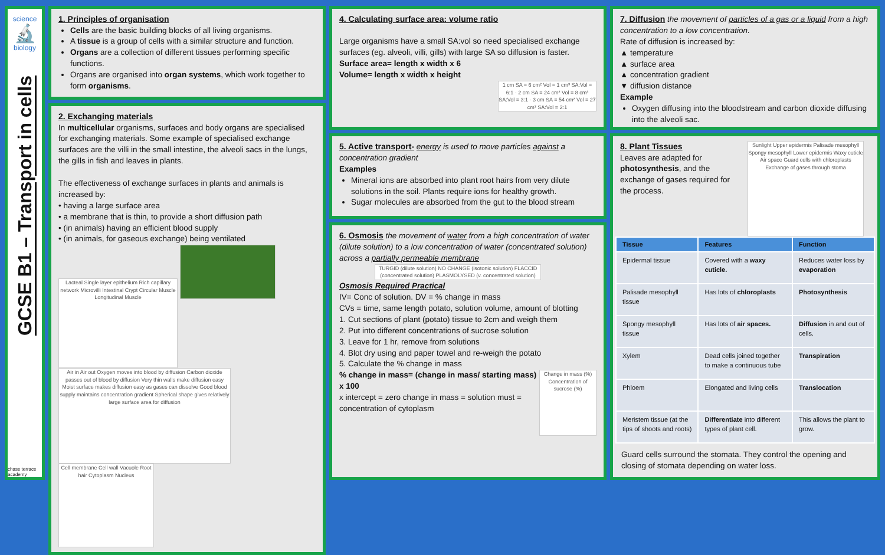science
🔬
biology
GCSE B1 – Transport in cells
chase terrace academy
1. Principles of organisation
Cells are the basic building blocks of all living organisms.
A tissue is a group of cells with a similar structure and function.
Organs are a collection of different tissues performing specific functions.
Organs are organised into organ systems, which work together to form organisms.
2. Exchanging materials
In multicellular organisms, surfaces and body organs are specialised for exchanging materials. Some example of specialised exchange surfaces are the villi in the small intestine, the alveoli sacs in the lungs, the gills in fish and leaves in plants.
The effectiveness of exchange surfaces in plants and animals is increased by:
• having a large surface area
• a membrane that is thin, to provide a short diffusion path
• (in animals) having an efficient blood supply
• (in animals, for gaseous exchange) being ventilated
Lacteal Single layer epithelium Rich capillary network Microvilli Intestinal Crypt Circular Muscle Longitudinal Muscle
Air in Air out Oxygen moves into blood by diffusion Carbon dioxide passes out of blood by diffusion Very thin walls make diffusion easy Moist surface makes diffusion easy as gases can dissolve Good blood supply maintains concentration gradient Spherical shape gives relatively large surface area for diffusion
Cell membrane Cell wall Vacuole Root hair Cytoplasm Nucleus
4. Calculating surface area: volume ratio
Large organisms have a small SA:vol so need specialised exchange surfaces (eg. alveoli, villi, gills) with large SA so diffusion is faster.
Surface area= length x width x 6
Volume= length x width x height
1 cm SA = 6 cm² Vol = 1 cm³ SA:Vol = 6:1 · 2 cm SA = 24 cm² Vol = 8 cm³ SA:Vol = 3:1 · 3 cm SA = 54 cm² Vol = 27 cm³ SA:Vol = 2:1
5. Active transport-
energy is used to move particles against a concentration gradient
Examples
Mineral ions are absorbed into plant root hairs from very dilute solutions in the soil. Plants require ions for healthy growth.
Sugar molecules are absorbed from the gut to the blood stream
6. Osmosis
the movement of water from a high concentration of water (dilute solution) to a low concentration of water (concentrated solution) across a partially permeable membrane
TURGID (dilute solution) NO CHANGE (isotonic solution) FLACCID (concentrated solution) PLASMOLYSED (v. concentrated solution)
Osmosis Required Practical
IV= Conc of solution. DV = % change in mass
CVs = time, same length potato, solution volume, amount of blotting
1. Cut sections of plant (potato) tissue to 2cm and weigh them
2. Put into different concentrations of sucrose solution
3. Leave for 1 hr, remove from solutions
4. Blot dry using and paper towel and re-weigh the potato
5. Calculate the % change in mass
Change in mass (%) Concentration of sucrose (%)% change in mass= (change in mass/ starting mass) x 100
x intercept = zero change in mass = solution must = concentration of cytoplasm
7. Diffusion
the movement of particles of a gas or a liquid from a high concentration to a low concentration.
Rate of diffusion is increased by:
▲ temperature
▲ surface area
▲ concentration gradient
▼ diffusion distance
Example
Oxygen diffusing into the bloodstream and carbon dioxide diffusing into the alveoli sac.
8. Plant Tissues
Leaves are adapted for photosynthesis, and the exchange of gases required for the process.
Sunlight Upper epidermis Palisade mesophyll Spongy mesophyll Lower epidermis Waxy cuticle Air space Guard cells with chloroplasts Exchange of gases through stoma
| Tissue | Features | Function |
| --- | --- | --- |
| Epidermal tissue | Covered with a waxy cuticle. | Reduces water loss by evaporation |
| Palisade mesophyll tissue | Has lots of chloroplasts | Photosynthesis |
| Spongy mesophyll tissue | Has lots of air spaces. | Diffusion in and out of cells. |
| Xylem | Dead cells joined together to make a continuous tube | Transpiration |
| Phloem | Elongated and living cells | Translocation |
| Meristem tissue (at the tips of shoots and roots) | Differentiate into different types of plant cell. | This allows the plant to grow. |
Guard cells surround the stomata. They control the opening and closing of stomata depending on water loss.